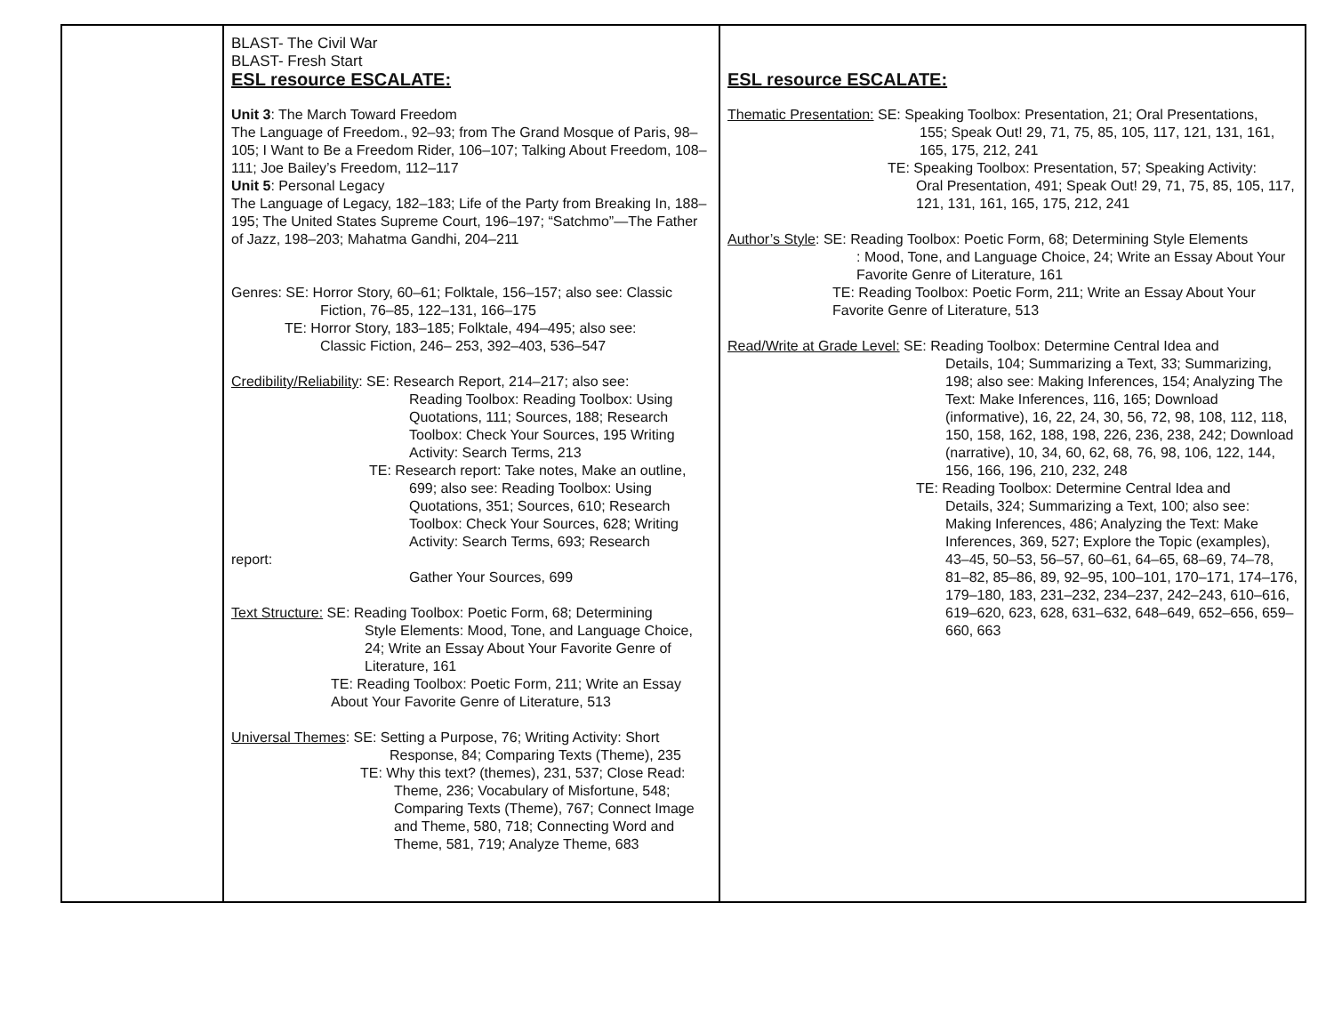| | BLAST- The Civil War BLAST- Fresh Start ESL resource ESCALATE: Unit 3 : The March Toward Freedom The Language of Freedom., 92–93; from The Grand Mosque of Paris, 98–105; I Want to Be a Freedom Rider, 106–107; Talking About Freedom, 108–111; Joe Bailey’s Freedom, 112–117 Unit 5 : Personal Legacy The Language of Legacy, 182–183; Life of the Party from Breaking In, 188–195; The United States Supreme Court, 196–197; “Satchmo”—The Father of Jazz, 198–203; Mahatma Gandhi, 204–211 Genres: SE: Horror Story, 60–61; Folktale, 156–157; also see: Classic Fiction, 76–85, 122–131, 166–175 TE: Horror Story, 183–185; Folktale, 494–495; also see: Classic Fiction, 246– 253, 392–403, 536–547 Credibility/Reliability : SE: Research Report, 214–217; also see: Reading Toolbox: Reading Toolbox: Using Quotations, 111; Sources, 188; Research Toolbox: Check Your Sources, 195 Writing Activity: Search Terms, 213 TE: Research report: Take notes, Make an outline, 699; also see: Reading Toolbox: Using Quotations, 351; Sources, 610; Research Toolbox: Check Your Sources, 628; Writing Activity: Search Terms, 693; Research report: Gather Your Sources, 699 Text Structure: SE: Reading Toolbox: Poetic Form, 68; Determining Style Elements: Mood, Tone, and Language Choice, 24; Write an Essay About Your Favorite Genre of Literature, 161 TE: Reading Toolbox: Poetic Form, 211; Write an Essay About Your Favorite Genre of Literature, 513 Universal Themes : SE: Setting a Purpose, 76; Writing Activity: Short Response, 84; Comparing Texts (Theme), 235 TE: Why this text? (themes), 231, 537; Close Read: Theme, 236; Vocabulary of Misfortune, 548; Comparing Texts (Theme), 767; Connect Image and Theme, 580, 718; Connecting Word and Theme, 581, 719; Analyze Theme, 683 | ESL resource ESCALATE: Thematic Presentation: SE: Speaking Toolbox: Presentation, 21; Oral Presentations, 155; Speak Out! 29, 71, 75, 85, 105, 117, 121, 131, 161, 165, 175, 212, 241 TE: Speaking Toolbox: Presentation, 57; Speaking Activity: Oral Presentation, 491; Speak Out! 29, 71, 75, 85, 105, 117, 121, 131, 161, 165, 175, 212, 241 Author’s Style : SE: Reading Toolbox: Poetic Form, 68; Determining Style Elements : Mood, Tone, and Language Choice, 24; Write an Essay About Your Favorite Genre of Literature, 161 TE: Reading Toolbox: Poetic Form, 211; Write an Essay About Your Favorite Genre of Literature, 513 Read/Write at Grade Level: SE: Reading Toolbox: Determine Central Idea and Details, 104; Summarizing a Text, 33; Summarizing, 198; also see: Making Inferences, 154; Analyzing The Text: Make Inferences, 116, 165; Download (informative), 16, 22, 24, 30, 56, 72, 98, 108, 112, 118, 150, 158, 162, 188, 198, 226, 236, 238, 242; Download (narrative), 10, 34, 60, 62, 68, 76, 98, 106, 122, 144, 156, 166, 196, 210, 232, 248 TE: Reading Toolbox: Determine Central Idea and Details, 324; Summarizing a Text, 100; also see: Making Inferences, 486; Analyzing the Text: Make Inferences, 369, 527; Explore the Topic (examples), 43–45, 50–53, 56–57, 60–61, 64–65, 68–69, 74–78, 81–82, 85–86, 89, 92–95, 100–101, 170–171, 174–176, 179–180, 183, 231–232, 234–237, 242–243, 610–616, 619–620, 623, 628, 631–632, 648–649, 652–656, 659–660, 663 |